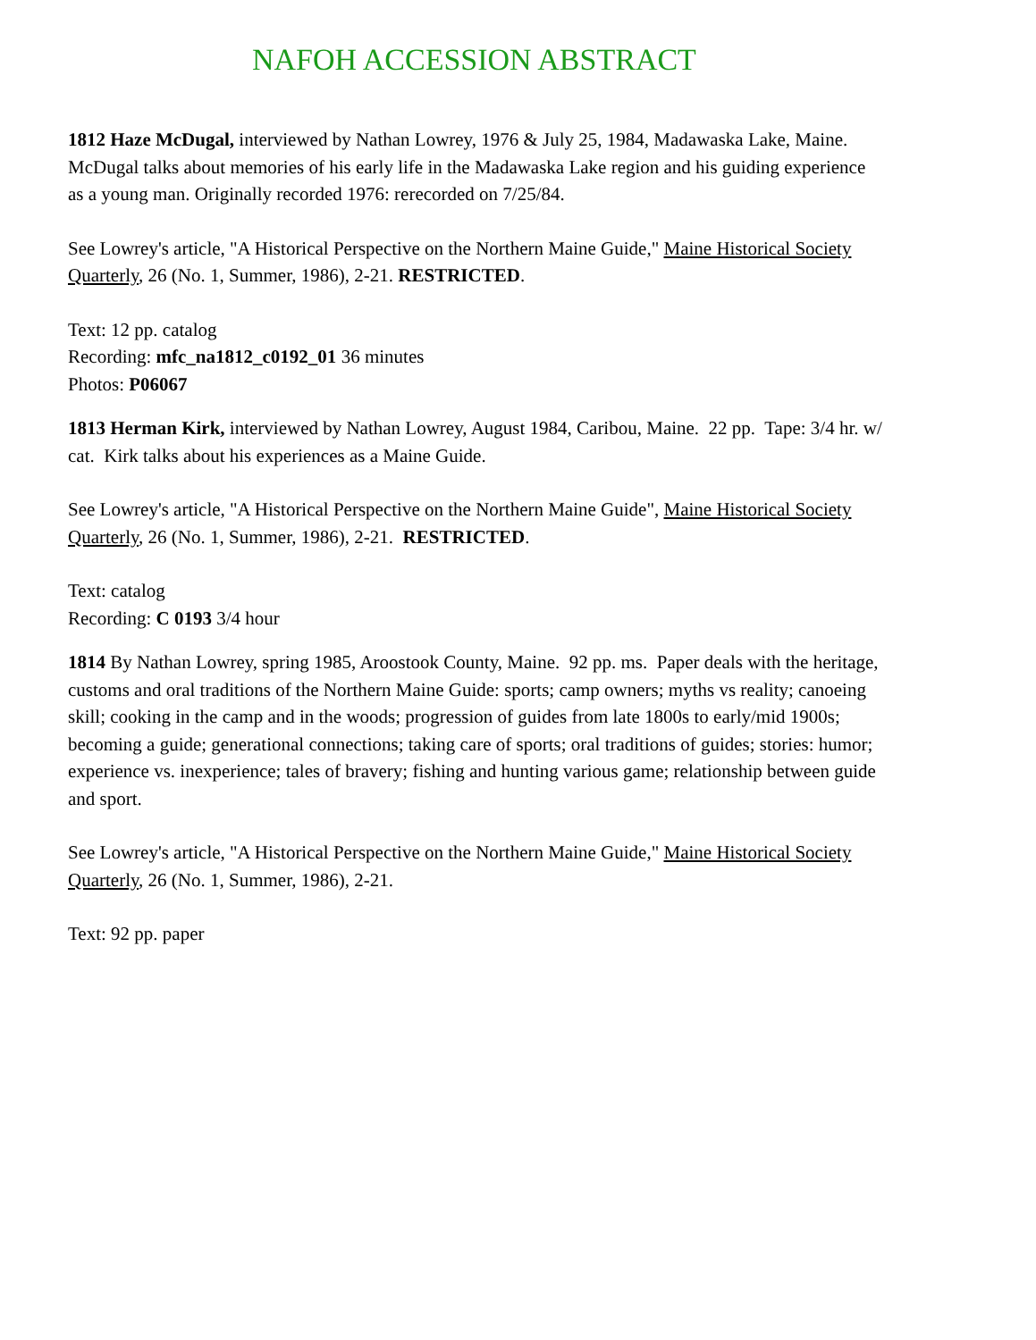NAFOH ACCESSION ABSTRACT
1812 Haze McDugal, interviewed by Nathan Lowrey, 1976 & July 25, 1984, Madawaska Lake, Maine. McDugal talks about memories of his early life in the Madawaska Lake region and his guiding experience as a young man. Originally recorded 1976: rerecorded on 7/25/84.
See Lowrey's article, "A Historical Perspective on the Northern Maine Guide," Maine Historical Society Quarterly, 26 (No. 1, Summer, 1986), 2-21. RESTRICTED.
Text: 12 pp. catalog
Recording: mfc_na1812_c0192_01 36 minutes
Photos: P06067
1813 Herman Kirk, interviewed by Nathan Lowrey, August 1984, Caribou, Maine. 22 pp. Tape: 3/4 hr. w/ cat. Kirk talks about his experiences as a Maine Guide.
See Lowrey's article, "A Historical Perspective on the Northern Maine Guide", Maine Historical Society Quarterly, 26 (No. 1, Summer, 1986), 2-21. RESTRICTED.
Text: catalog
Recording: C 0193 3/4 hour
1814 By Nathan Lowrey, spring 1985, Aroostook County, Maine. 92 pp. ms. Paper deals with the heritage, customs and oral traditions of the Northern Maine Guide: sports; camp owners; myths vs reality; canoeing skill; cooking in the camp and in the woods; progression of guides from late 1800s to early/mid 1900s; becoming a guide; generational connections; taking care of sports; oral traditions of guides; stories: humor; experience vs. inexperience; tales of bravery; fishing and hunting various game; relationship between guide and sport.
See Lowrey's article, "A Historical Perspective on the Northern Maine Guide," Maine Historical Society Quarterly, 26 (No. 1, Summer, 1986), 2-21.
Text: 92 pp. paper